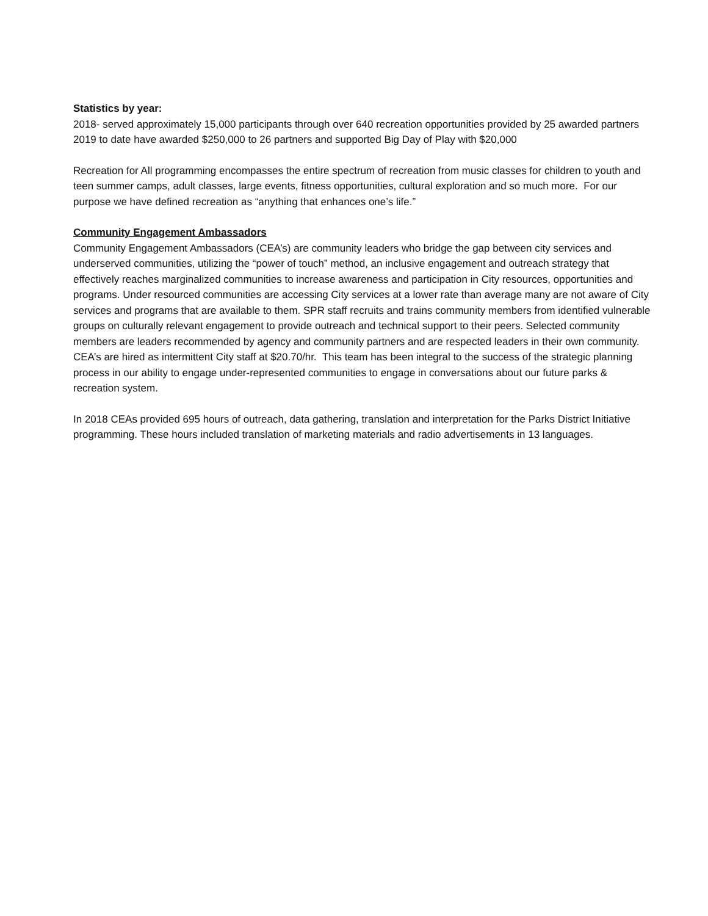Statistics by year:
2018- served approximately 15,000 participants through over 640 recreation opportunities provided by 25 awarded partners
2019 to date have awarded $250,000 to 26 partners and supported Big Day of Play with $20,000
Recreation for All programming encompasses the entire spectrum of recreation from music classes for children to youth and teen summer camps, adult classes, large events, fitness opportunities, cultural exploration and so much more. For our purpose we have defined recreation as “anything that enhances one’s life.”
Community Engagement Ambassadors
Community Engagement Ambassadors (CEA’s) are community leaders who bridge the gap between city services and underserved communities, utilizing the “power of touch” method, an inclusive engagement and outreach strategy that effectively reaches marginalized communities to increase awareness and participation in City resources, opportunities and programs. Under resourced communities are accessing City services at a lower rate than average many are not aware of City services and programs that are available to them. SPR staff recruits and trains community members from identified vulnerable groups on culturally relevant engagement to provide outreach and technical support to their peers. Selected community members are leaders recommended by agency and community partners and are respected leaders in their own community. CEA’s are hired as intermittent City staff at $20.70/hr. This team has been integral to the success of the strategic planning process in our ability to engage under-represented communities to engage in conversations about our future parks & recreation system.
In 2018 CEAs provided 695 hours of outreach, data gathering, translation and interpretation for the Parks District Initiative programming. These hours included translation of marketing materials and radio advertisements in 13 languages.